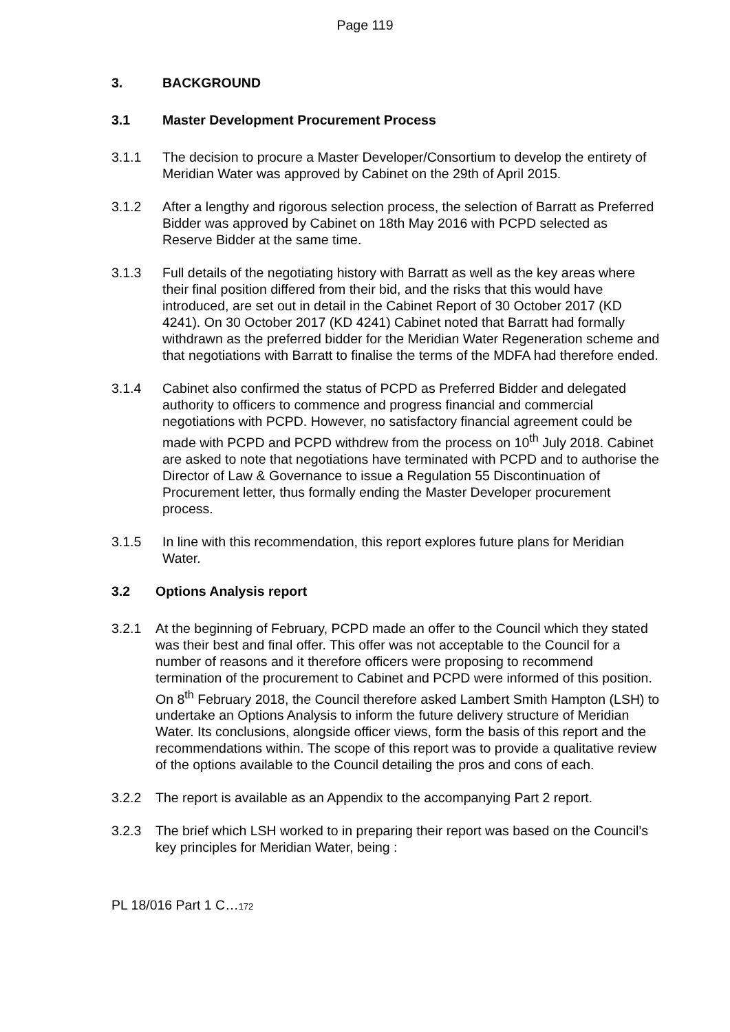Page 119
3. BACKGROUND
3.1 Master Development Procurement Process
3.1.1 The decision to procure a Master Developer/Consortium to develop the entirety of Meridian Water was approved by Cabinet on the 29th of April 2015.
3.1.2 After a lengthy and rigorous selection process, the selection of Barratt as Preferred Bidder was approved by Cabinet on 18th May 2016 with PCPD selected as Reserve Bidder at the same time.
3.1.3 Full details of the negotiating history with Barratt as well as the key areas where their final position differed from their bid, and the risks that this would have introduced, are set out in detail in the Cabinet Report of 30 October 2017 (KD 4241). On 30 October 2017 (KD 4241) Cabinet noted that Barratt had formally withdrawn as the preferred bidder for the Meridian Water Regeneration scheme and that negotiations with Barratt to finalise the terms of the MDFA had therefore ended.
3.1.4 Cabinet also confirmed the status of PCPD as Preferred Bidder and delegated authority to officers to commence and progress financial and commercial negotiations with PCPD. However, no satisfactory financial agreement could be made with PCPD and PCPD withdrew from the process on 10<sup>th</sup> July 2018. Cabinet are asked to note that negotiations have terminated with PCPD and to authorise the Director of Law & Governance to issue a Regulation 55 Discontinuation of Procurement letter, thus formally ending the Master Developer procurement process.
3.1.5 In line with this recommendation, this report explores future plans for Meridian Water.
3.2 Options Analysis report
3.2.1 At the beginning of February, PCPD made an offer to the Council which they stated was their best and final offer. This offer was not acceptable to the Council for a number of reasons and it therefore officers were proposing to recommend termination of the procurement to Cabinet and PCPD were informed of this position. On 8<sup>th</sup> February 2018, the Council therefore asked Lambert Smith Hampton (LSH) to undertake an Options Analysis to inform the future delivery structure of Meridian Water. Its conclusions, alongside officer views, form the basis of this report and the recommendations within. The scope of this report was to provide a qualitative review of the options available to the Council detailing the pros and cons of each.
3.2.2 The report is available as an Appendix to the accompanying Part 2 report.
3.2.3 The brief which LSH worked to in preparing their report was based on the Council’s key principles for Meridian Water, being :
PL 18/016 Part 1 C…172